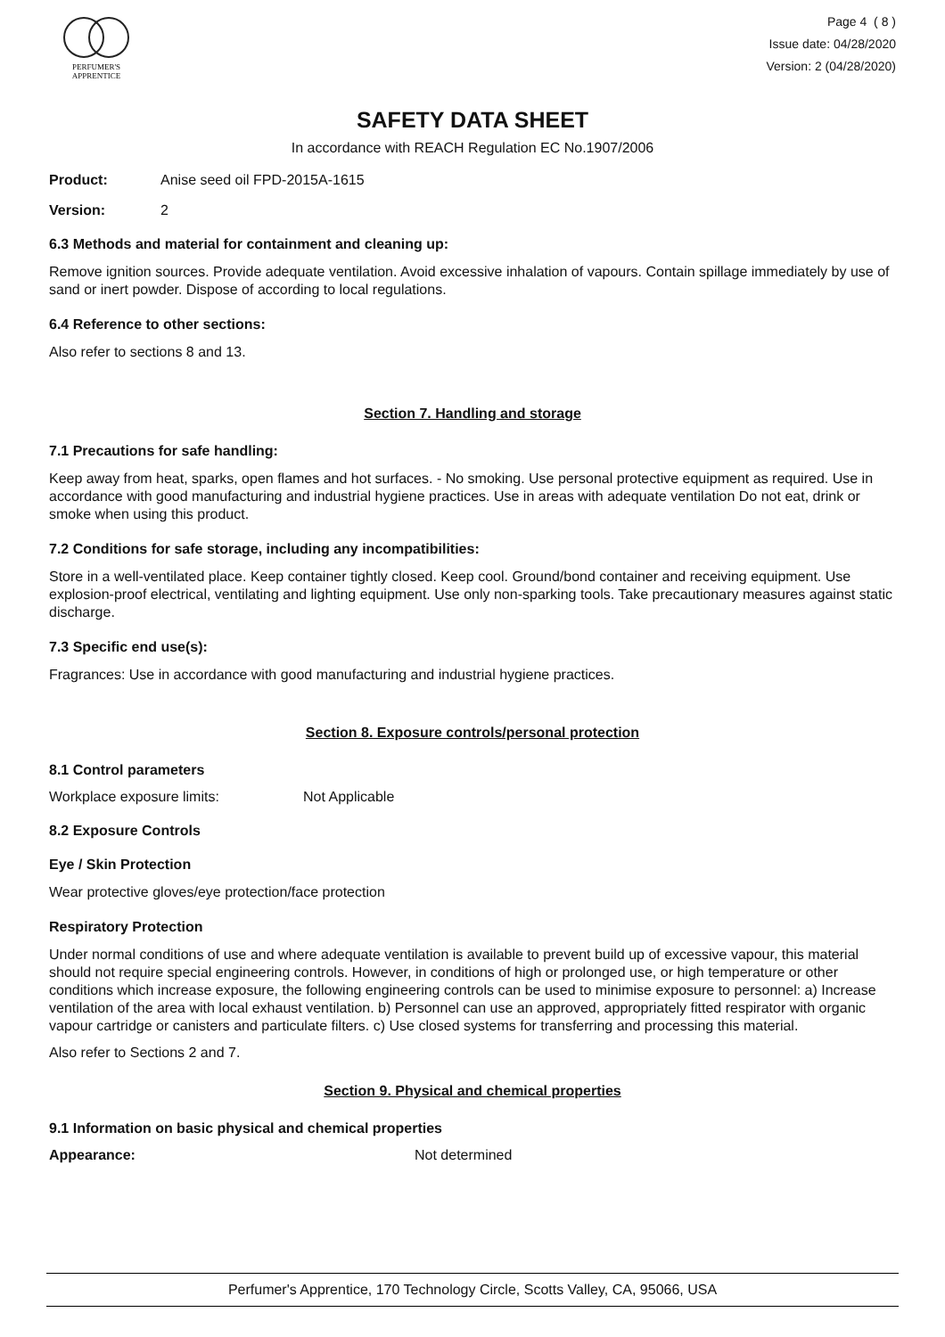PERFUMER'S
APPRENTICE
Page 4 ( 8 )
Issue date: 04/28/2020
Version: 2 (04/28/2020)
SAFETY DATA SHEET
In accordance with REACH Regulation EC No.1907/2006
Product: Anise seed oil FPD-2015A-1615
Version: 2
6.3 Methods and material for containment and cleaning up:
Remove ignition sources. Provide adequate ventilation. Avoid excessive inhalation of vapours. Contain spillage immediately by use of sand or inert powder. Dispose of according to local regulations.
6.4 Reference to other sections:
Also refer to sections 8 and 13.
Section 7. Handling and storage
7.1 Precautions for safe handling:
Keep away from heat, sparks, open flames and hot surfaces. - No smoking. Use personal protective equipment as required. Use in accordance with good manufacturing and industrial hygiene practices. Use in areas with adequate ventilation Do not eat, drink or smoke when using this product.
7.2 Conditions for safe storage, including any incompatibilities:
Store in a well-ventilated place. Keep container tightly closed. Keep cool. Ground/bond container and receiving equipment. Use explosion-proof electrical, ventilating and lighting equipment. Use only non-sparking tools. Take precautionary measures against static discharge.
7.3 Specific end use(s):
Fragrances: Use in accordance with good manufacturing and industrial hygiene practices.
Section 8. Exposure controls/personal protection
8.1 Control parameters
Workplace exposure limits: Not Applicable
8.2 Exposure Controls
Eye / Skin Protection
Wear protective gloves/eye protection/face protection
Respiratory Protection
Under normal conditions of use and where adequate ventilation is available to prevent build up of excessive vapour, this material should not require special engineering controls. However, in conditions of high or prolonged use, or high temperature or other conditions which increase exposure, the following engineering controls can be used to minimise exposure to personnel: a) Increase ventilation of the area with local exhaust ventilation. b) Personnel can use an approved, appropriately fitted respirator with organic vapour cartridge or canisters and particulate filters. c) Use closed systems for transferring and processing this material.
Also refer to Sections 2 and 7.
Section 9. Physical and chemical properties
9.1 Information on basic physical and chemical properties
Appearance: Not determined
Perfumer's Apprentice, 170 Technology Circle, Scotts Valley, CA, 95066, USA